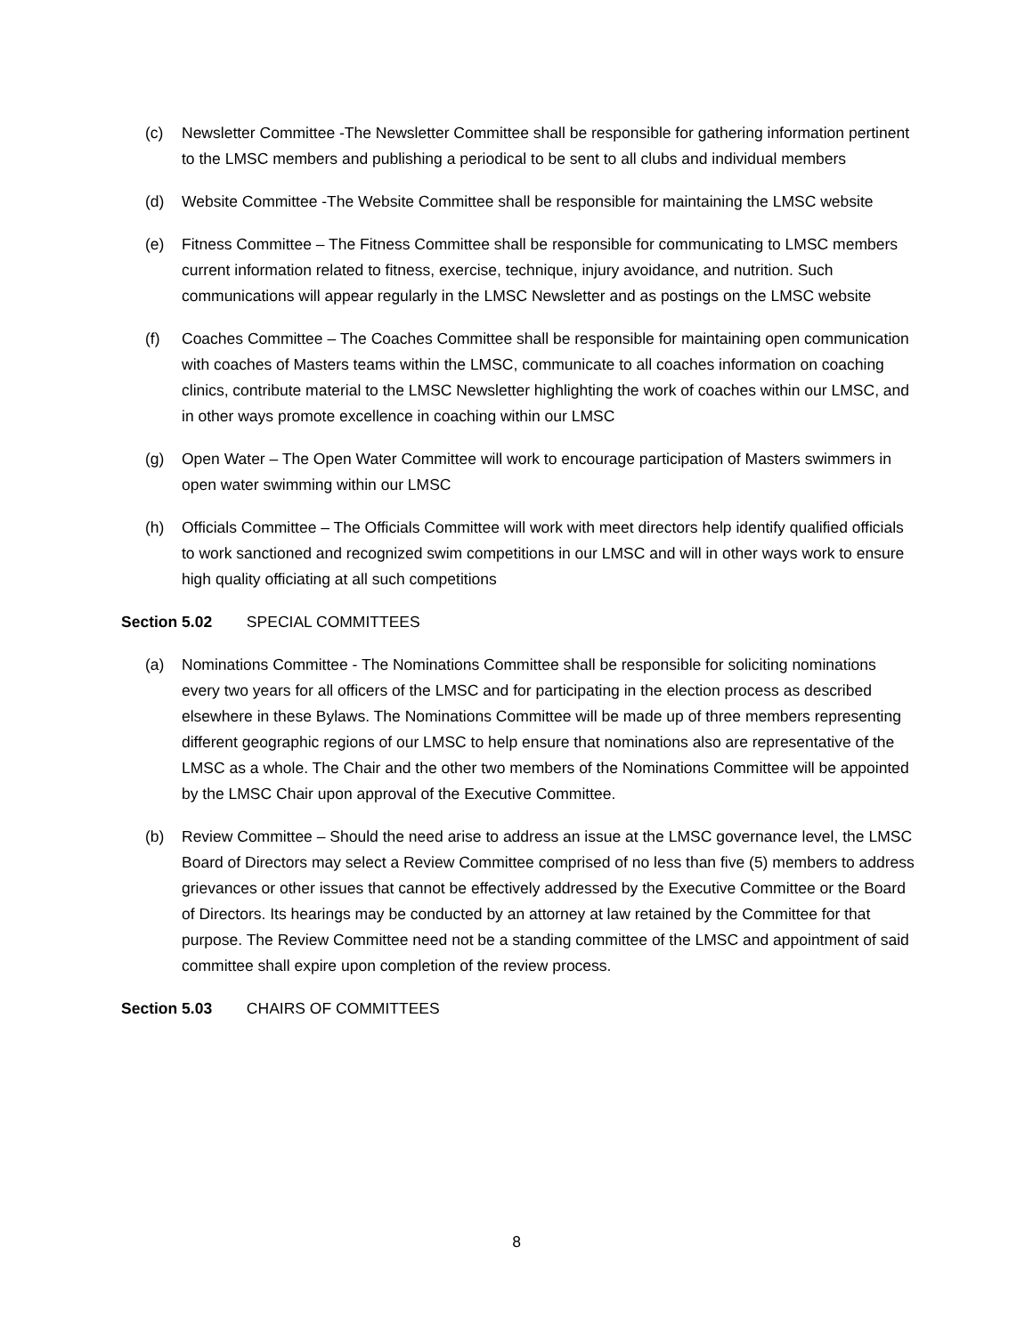(c) Newsletter Committee -The Newsletter Committee shall be responsible for gathering information pertinent to the LMSC members and publishing a periodical to be sent to all clubs and individual members
(d) Website Committee -The Website Committee shall be responsible for maintaining the LMSC website
(e) Fitness Committee – The Fitness Committee shall be responsible for communicating to LMSC members current information related to fitness, exercise, technique, injury avoidance, and nutrition. Such communications will appear regularly in the LMSC Newsletter and as postings on the LMSC website
(f) Coaches Committee – The Coaches Committee shall be responsible for maintaining open communication with coaches of Masters teams within the LMSC, communicate to all coaches information on coaching clinics, contribute material to the LMSC Newsletter highlighting the work of coaches within our LMSC, and in other ways promote excellence in coaching within our LMSC
(g) Open Water – The Open Water Committee will work to encourage participation of Masters swimmers in open water swimming within our LMSC
(h) Officials Committee – The Officials Committee will work with meet directors help identify qualified officials to work sanctioned and recognized swim competitions in our LMSC and will in other ways work to ensure high quality officiating at all such competitions
Section 5.02 SPECIAL COMMITTEES
(a) Nominations Committee - The Nominations Committee shall be responsible for soliciting nominations every two years for all officers of the LMSC and for participating in the election process as described elsewhere in these Bylaws. The Nominations Committee will be made up of three members representing different geographic regions of our LMSC to help ensure that nominations also are representative of the LMSC as a whole. The Chair and the other two members of the Nominations Committee will be appointed by the LMSC Chair upon approval of the Executive Committee.
(b) Review Committee – Should the need arise to address an issue at the LMSC governance level, the LMSC Board of Directors may select a Review Committee comprised of no less than five (5) members to address grievances or other issues that cannot be effectively addressed by the Executive Committee or the Board of Directors. Its hearings may be conducted by an attorney at law retained by the Committee for that purpose. The Review Committee need not be a standing committee of the LMSC and appointment of said committee shall expire upon completion of the review process.
Section 5.03 CHAIRS OF COMMITTEES
8